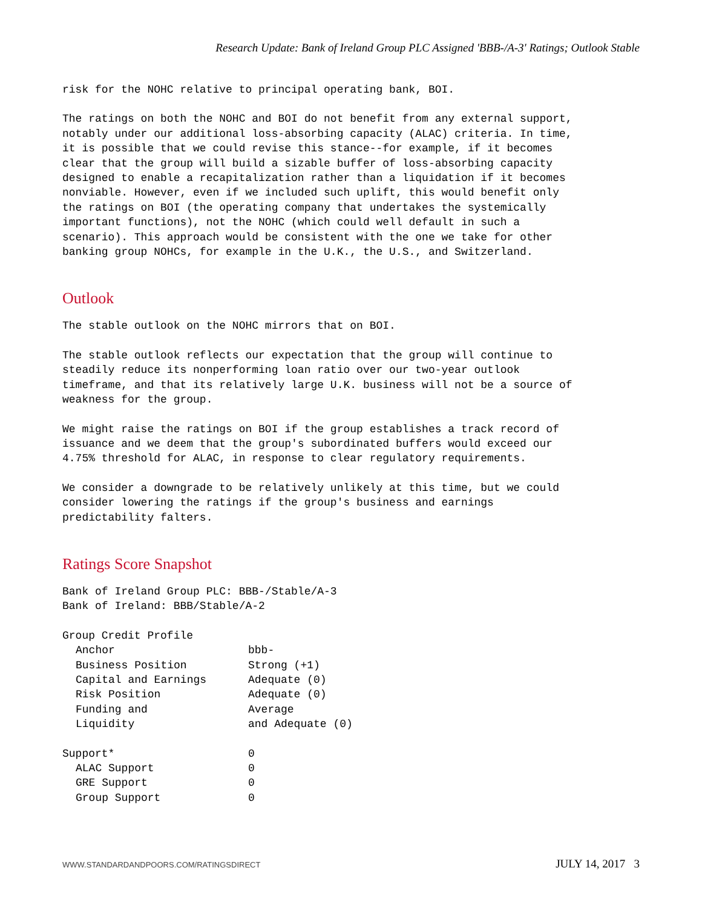Research Update: Bank of Ireland Group PLC Assigned 'BBB-/A-3' Ratings; Outlook Stable
risk for the NOHC relative to principal operating bank, BOI.
The ratings on both the NOHC and BOI do not benefit from any external support, notably under our additional loss-absorbing capacity (ALAC) criteria. In time, it is possible that we could revise this stance--for example, if it becomes clear that the group will build a sizable buffer of loss-absorbing capacity designed to enable a recapitalization rather than a liquidation if it becomes nonviable. However, even if we included such uplift, this would benefit only the ratings on BOI (the operating company that undertakes the systemically important functions), not the NOHC (which could well default in such a scenario). This approach would be consistent with the one we take for other banking group NOHCs, for example in the U.K., the U.S., and Switzerland.
Outlook
The stable outlook on the NOHC mirrors that on BOI.
The stable outlook reflects our expectation that the group will continue to steadily reduce its nonperforming loan ratio over our two-year outlook timeframe, and that its relatively large U.K. business will not be a source of weakness for the group.
We might raise the ratings on BOI if the group establishes a track record of issuance and we deem that the group's subordinated buffers would exceed our 4.75% threshold for ALAC, in response to clear regulatory requirements.
We consider a downgrade to be relatively unlikely at this time, but we could consider lowering the ratings if the group's business and earnings predictability falters.
Ratings Score Snapshot
Bank of Ireland Group PLC: BBB-/Stable/A-3 Bank of Ireland: BBB/Stable/A-2
| Group Credit Profile | |
| Anchor | bbb- |
| Business Position | Strong (+1) |
| Capital and Earnings | Adequate (0) |
| Risk Position | Adequate (0) |
| Funding and Liquidity | Average and Adequate (0) |
| Support* | 0 |
| ALAC Support | 0 |
| GRE Support | 0 |
| Group Support | 0 |
WWW.STANDARDANDPOORS.COM/RATINGSDIRECT JULY 14, 2017 3